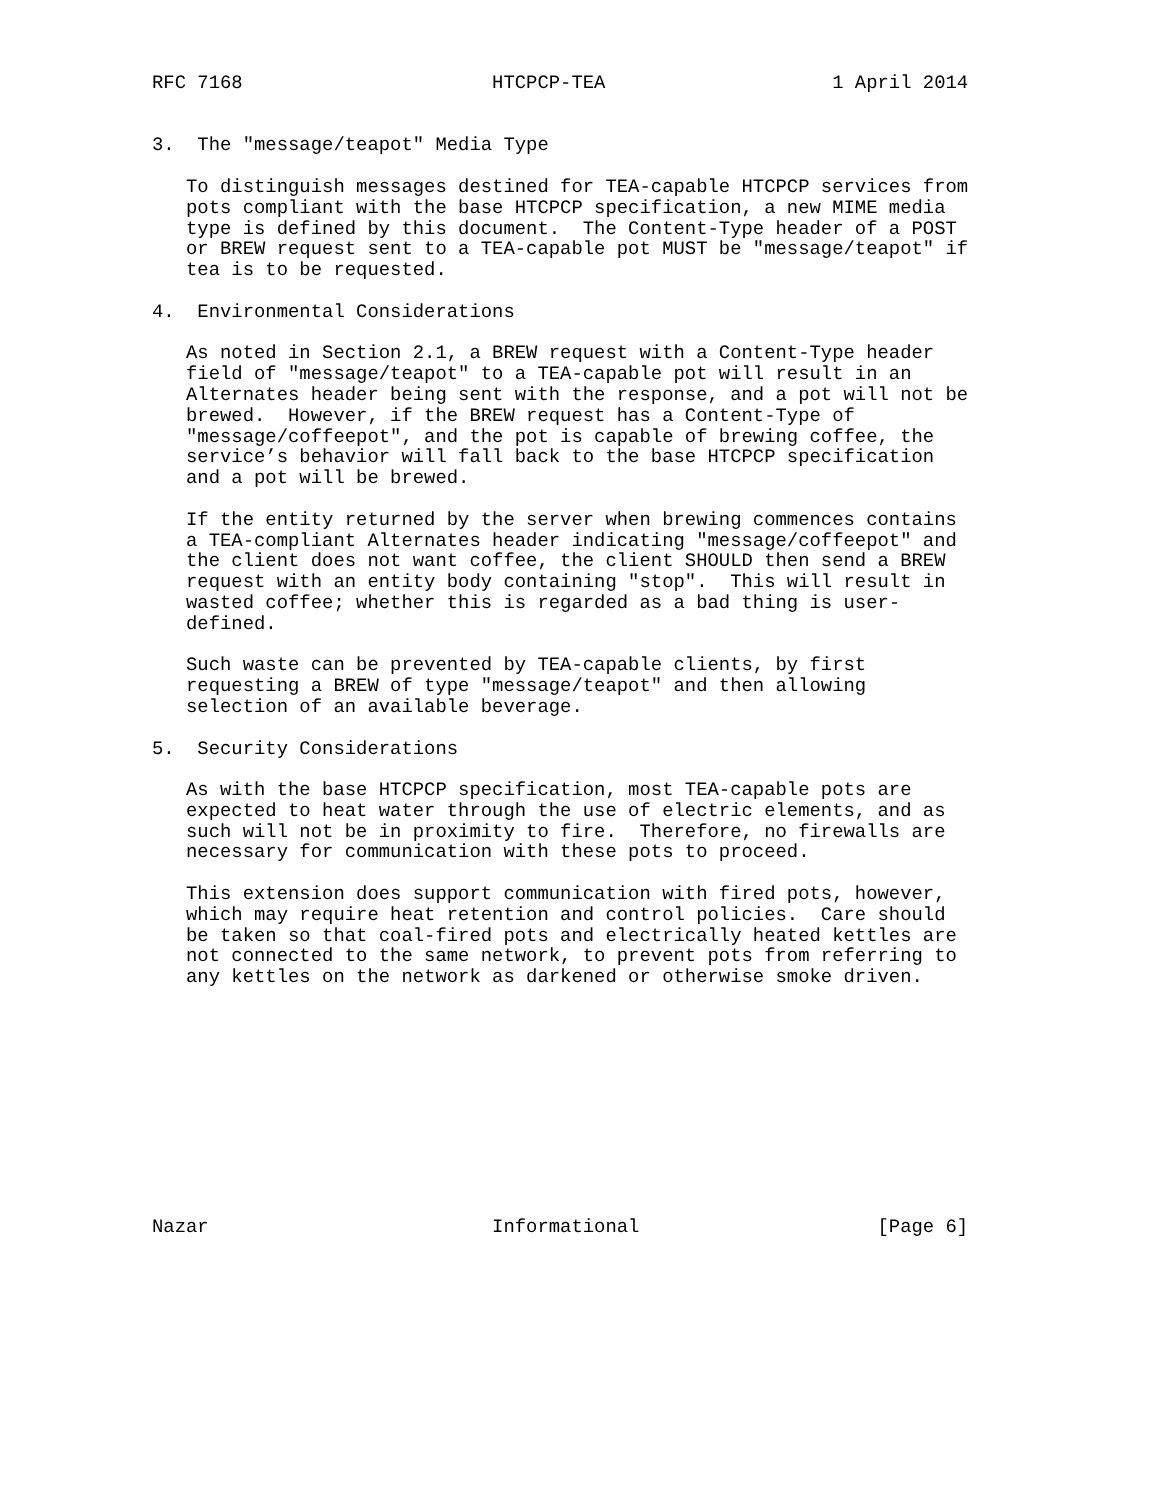RFC 7168                      HTCPCP-TEA                    1 April 2014


3.  The "message/teapot" Media Type

   To distinguish messages destined for TEA-capable HTCPCP services from
   pots compliant with the base HTCPCP specification, a new MIME media
   type is defined by this document.  The Content-Type header of a POST
   or BREW request sent to a TEA-capable pot MUST be "message/teapot" if
   tea is to be requested.

4.  Environmental Considerations

   As noted in Section 2.1, a BREW request with a Content-Type header
   field of "message/teapot" to a TEA-capable pot will result in an
   Alternates header being sent with the response, and a pot will not be
   brewed.  However, if the BREW request has a Content-Type of
   "message/coffeepot", and the pot is capable of brewing coffee, the
   service’s behavior will fall back to the base HTCPCP specification
   and a pot will be brewed.

   If the entity returned by the server when brewing commences contains
   a TEA-compliant Alternates header indicating "message/coffeepot" and
   the client does not want coffee, the client SHOULD then send a BREW
   request with an entity body containing "stop".  This will result in
   wasted coffee; whether this is regarded as a bad thing is user-
   defined.

   Such waste can be prevented by TEA-capable clients, by first
   requesting a BREW of type "message/teapot" and then allowing
   selection of an available beverage.

5.  Security Considerations

   As with the base HTCPCP specification, most TEA-capable pots are
   expected to heat water through the use of electric elements, and as
   such will not be in proximity to fire.  Therefore, no firewalls are
   necessary for communication with these pots to proceed.

   This extension does support communication with fired pots, however,
   which may require heat retention and control policies.  Care should
   be taken so that coal-fired pots and electrically heated kettles are
   not connected to the same network, to prevent pots from referring to
   any kettles on the network as darkened or otherwise smoke driven.











Nazar                         Informational                     [Page 6]